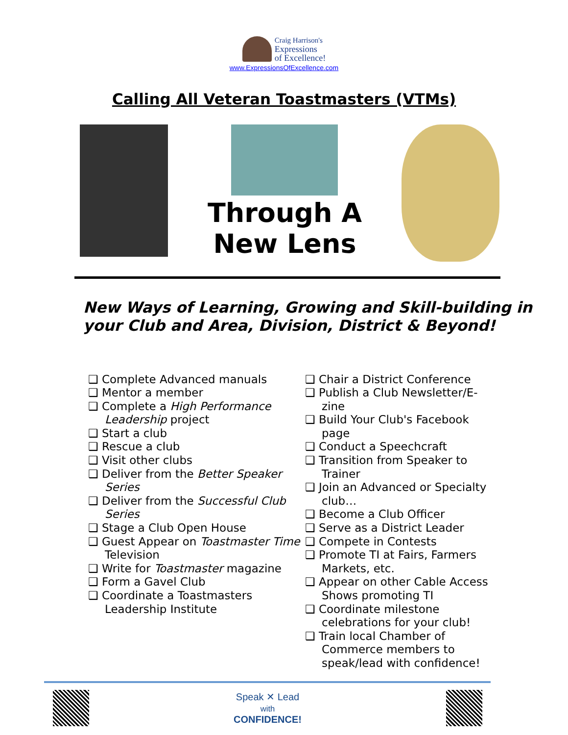Craig Harrison's
Expressions
of Excellence!
www.ExpressionsOfExcellence.com
Calling All Veteran Toastmasters (VTMs)
Through A
New Lens
New Ways of Learning, Growing and Skill-building in your Club and Area, Division, District & Beyond!
❑ Complete Advanced manuals
❑ Mentor a member
❑ Complete a High Performance Leadership project
❑ Start a club
❑ Rescue a club
❑ Visit other clubs
❑ Deliver from the Better Speaker Series
❑ Deliver from the Successful Club Series
❑ Stage a Club Open House
❑ Guest Appear on Toastmaster Time Television
❑ Write for Toastmaster magazine
❑ Form a Gavel Club
❑ Coordinate a Toastmasters Leadership Institute
❑ Chair a District Conference
❑ Publish a Club Newsletter/E-zine
❑ Build Your Club's Facebook page
❑ Conduct a Speechcraft
❑ Transition from Speaker to Trainer
❑ Join an Advanced or Specialty club…
❑ Become a Club Officer
❑ Serve as a District Leader
❑ Compete in Contests
❑ Promote TI at Fairs, Farmers Markets, etc.
❑ Appear on other Cable Access Shows promoting TI
❑ Coordinate milestone celebrations for your club!
❑ Train local Chamber of Commerce members to speak/lead with confidence!
Speak ✕ Lead
with
CONFIDENCE!